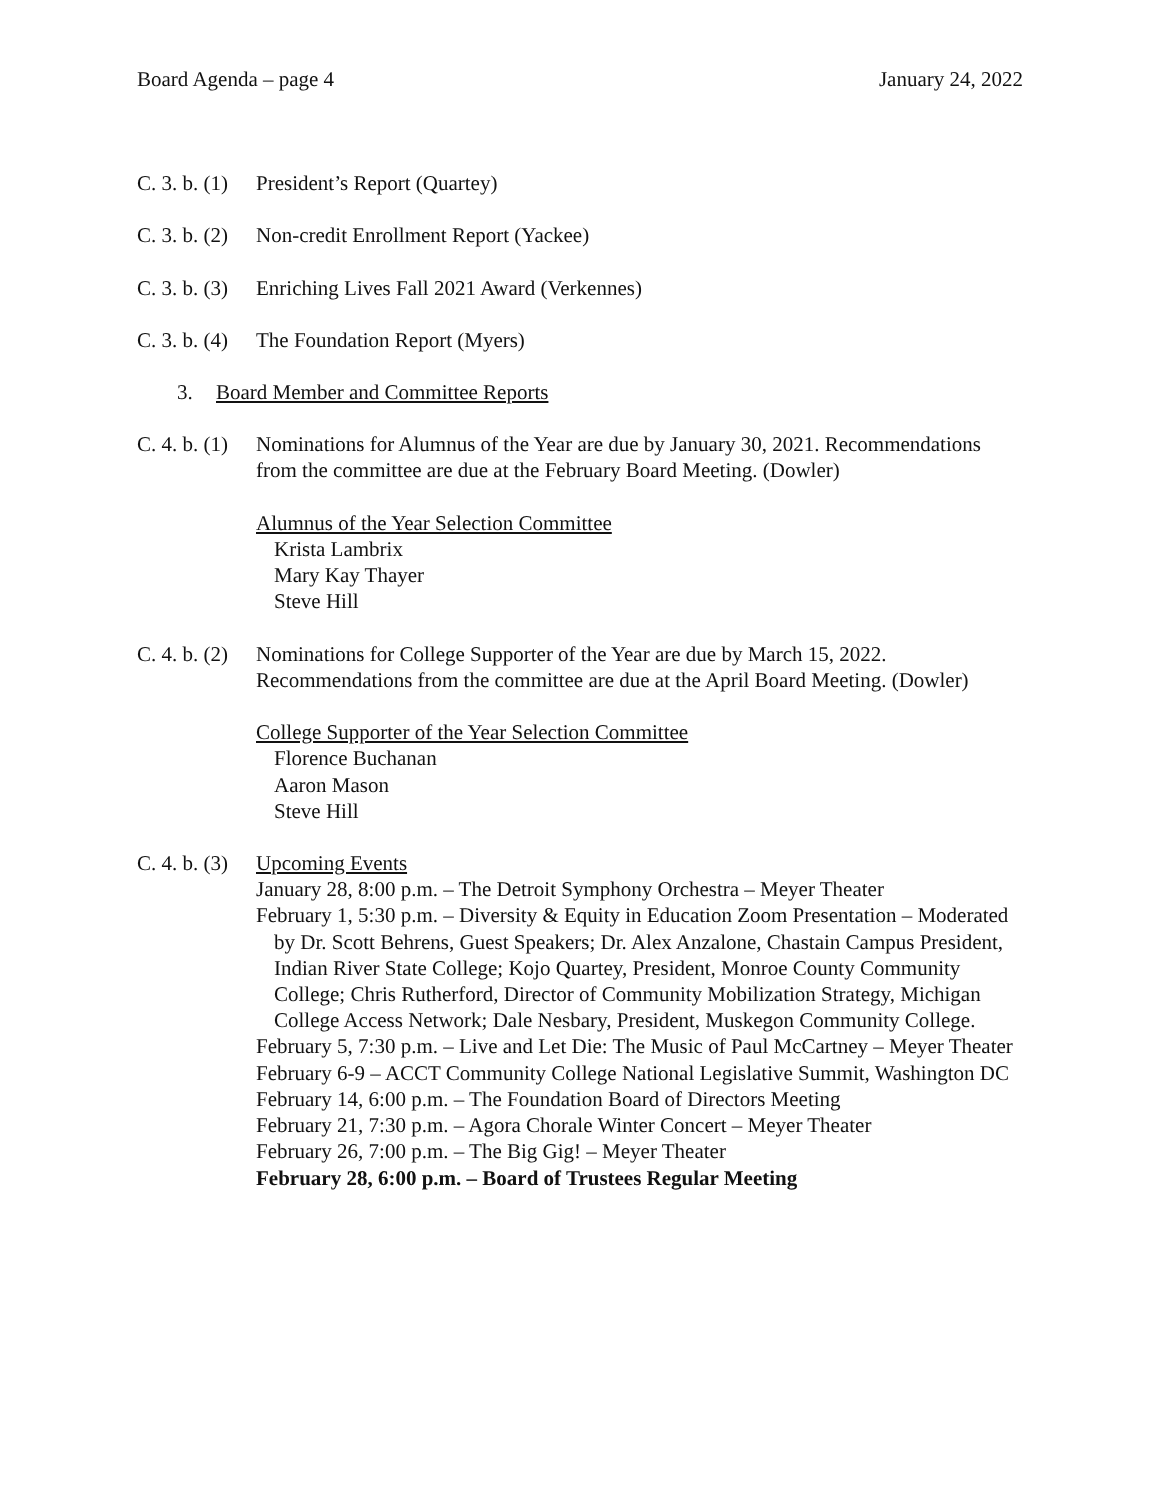Board Agenda – page 4 January 24, 2022
C. 3. b. (1) President’s Report (Quartey)
C. 3. b. (2) Non-credit Enrollment Report (Yackee)
C. 3. b. (3) Enriching Lives Fall 2021 Award (Verkennes)
C. 3. b. (4) The Foundation Report (Myers)
3. Board Member and Committee Reports
C. 4. b. (1)
Nominations for Alumnus of the Year are due by January 30, 2021. Recommendations from the committee are due at the February Board Meeting. (Dowler)
Alumnus of the Year Selection Committee
Krista Lambrix
Mary Kay Thayer
Steve Hill
C. 4. b. (2)
Nominations for College Supporter of the Year are due by March 15, 2022. Recommendations from the committee are due at the April Board Meeting. (Dowler)
College Supporter of the Year Selection Committee
Florence Buchanan
Aaron Mason
Steve Hill
C. 4. b. (3)
Upcoming Events
January 28, 8:00 p.m. – The Detroit Symphony Orchestra – Meyer Theater
February 1, 5:30 p.m. – Diversity & Equity in Education Zoom Presentation – Moderated by Dr. Scott Behrens, Guest Speakers; Dr. Alex Anzalone, Chastain Campus President, Indian River State College; Kojo Quartey, President, Monroe County Community College; Chris Rutherford, Director of Community Mobilization Strategy, Michigan College Access Network; Dale Nesbary, President, Muskegon Community College.
February 5, 7:30 p.m. – Live and Let Die: The Music of Paul McCartney – Meyer Theater
February 6-9 – ACCT Community College National Legislative Summit, Washington DC
February 14, 6:00 p.m. – The Foundation Board of Directors Meeting
February 21, 7:30 p.m. – Agora Chorale Winter Concert – Meyer Theater
February 26, 7:00 p.m. – The Big Gig! – Meyer Theater
February 28, 6:00 p.m. – Board of Trustees Regular Meeting